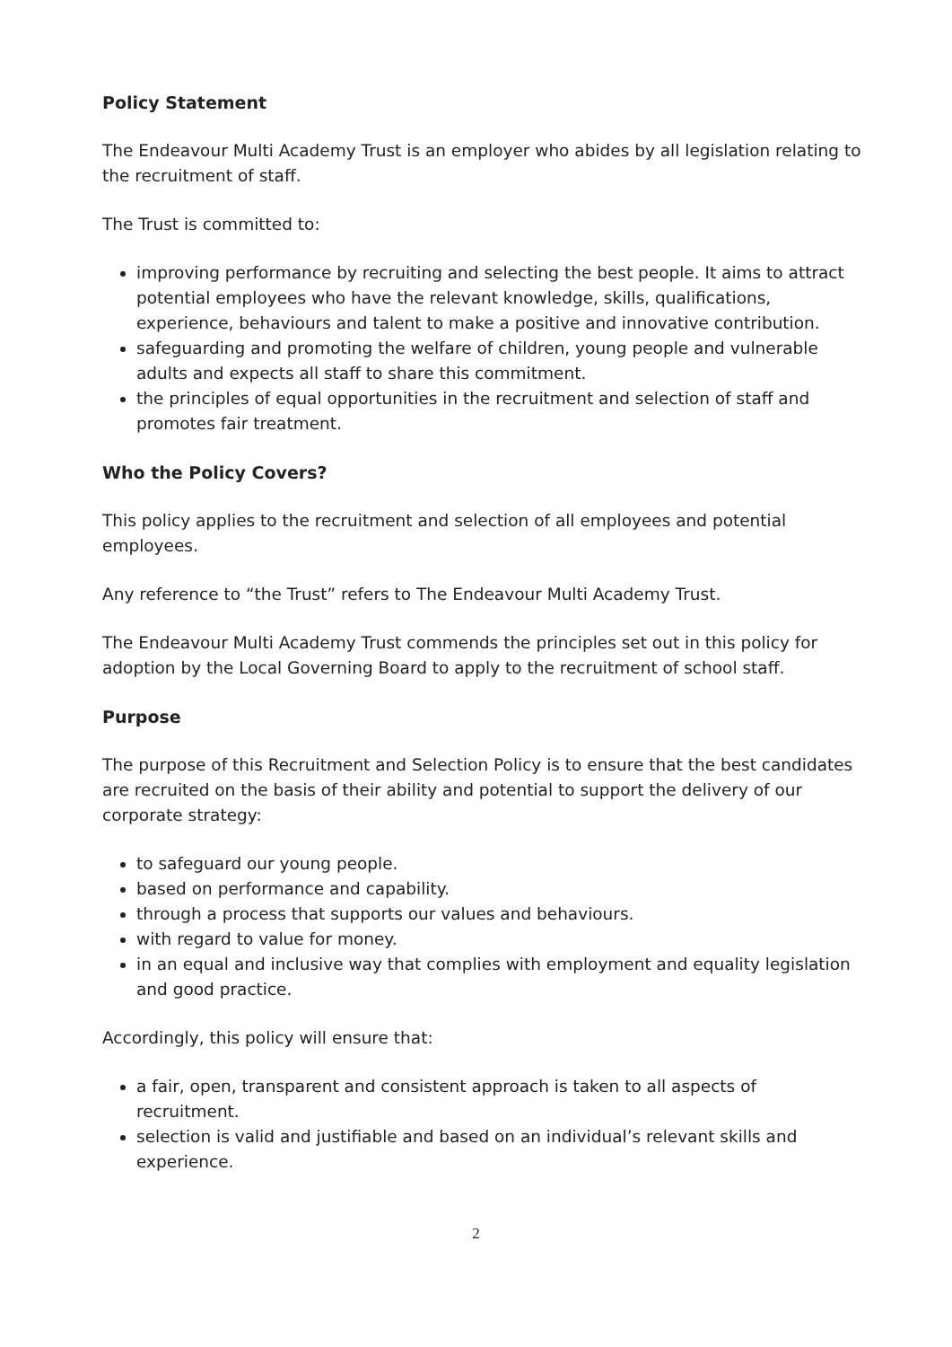Policy Statement
The Endeavour Multi Academy Trust is an employer who abides by all legislation relating to the recruitment of staff.
The Trust is committed to:
improving performance by recruiting and selecting the best people. It aims to attract potential employees who have the relevant knowledge, skills, qualifications, experience, behaviours and talent to make a positive and innovative contribution.
safeguarding and promoting the welfare of children, young people and vulnerable adults and expects all staff to share this commitment.
the principles of equal opportunities in the recruitment and selection of staff and promotes fair treatment.
Who the Policy Covers?
This policy applies to the recruitment and selection of all employees and potential employees.
Any reference to “the Trust” refers to The Endeavour Multi Academy Trust.
The Endeavour Multi Academy Trust commends the principles set out in this policy for adoption by the Local Governing Board to apply to the recruitment of school staff.
Purpose
The purpose of this Recruitment and Selection Policy is to ensure that the best candidates are recruited on the basis of their ability and potential to support the delivery of our corporate strategy:
to safeguard our young people.
based on performance and capability.
through a process that supports our values and behaviours.
with regard to value for money.
in an equal and inclusive way that complies with employment and equality legislation and good practice.
Accordingly, this policy will ensure that:
a fair, open, transparent and consistent approach is taken to all aspects of recruitment.
selection is valid and justifiable and based on an individual’s relevant skills and experience.
2